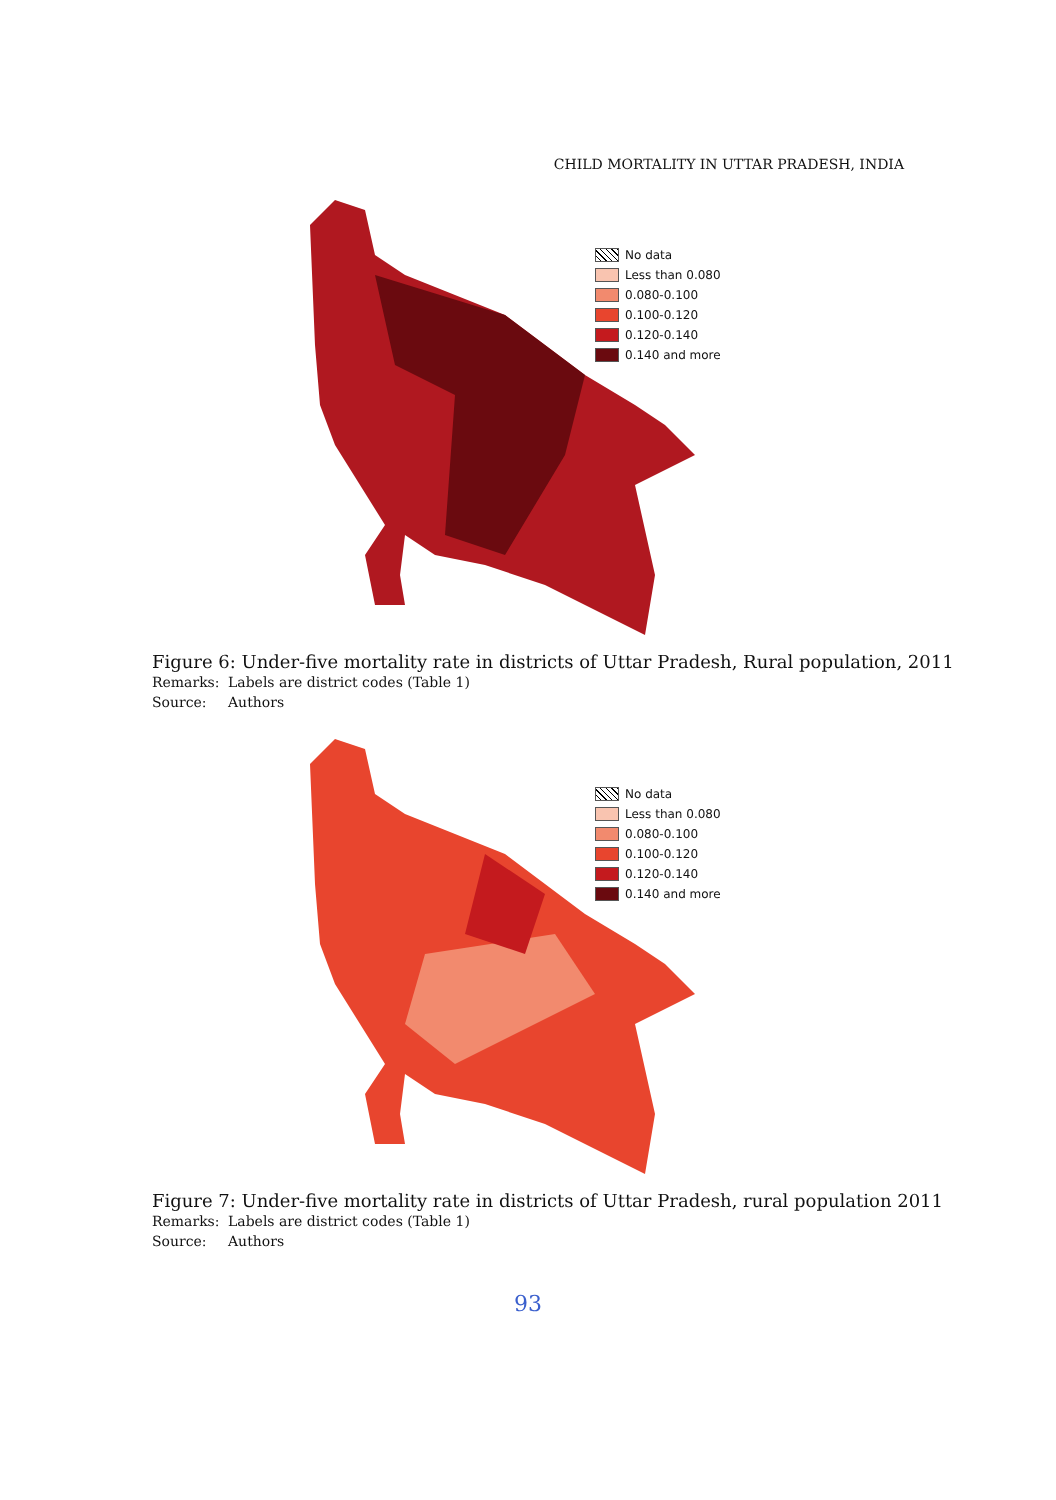CHILD MORTALITY IN UTTAR PRADESH, INDIA
No data
Less than 0.080
0.080-0.100
0.100-0.120
0.120-0.140
0.140 and more
Figure 6: Under-five mortality rate in districts of Uttar Pradesh, Rural population, 2011
Remarks: Labels are district codes (Table 1)
Source: Authors
No data
Less than 0.080
0.080-0.100
0.100-0.120
0.120-0.140
0.140 and more
Figure 7: Under-five mortality rate in districts of Uttar Pradesh, rural population 2011
Remarks: Labels are district codes (Table 1)
Source: Authors
93